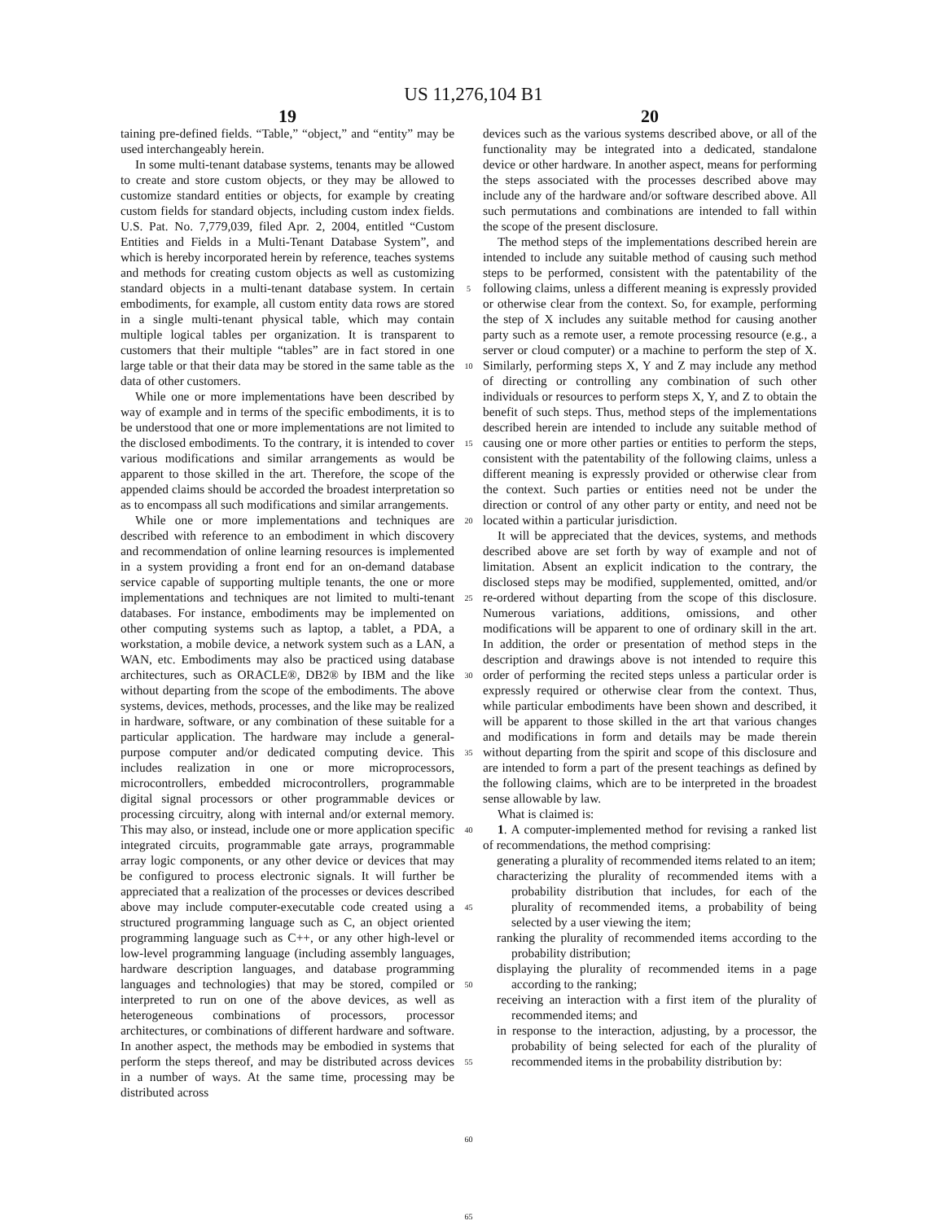US 11,276,104 B1
19
taining pre-defined fields. “Table,” “object,” and “entity” may be used interchangeably herein.
In some multi-tenant database systems, tenants may be allowed to create and store custom objects, or they may be allowed to customize standard entities or objects, for example by creating custom fields for standard objects, including custom index fields. U.S. Pat. No. 7,779,039, filed Apr. 2, 2004, entitled “Custom Entities and Fields in a Multi-Tenant Database System”, and which is hereby incorporated herein by reference, teaches systems and methods for creating custom objects as well as customizing standard objects in a multi-tenant database system. In certain embodiments, for example, all custom entity data rows are stored in a single multi-tenant physical table, which may contain multiple logical tables per organization. It is transparent to customers that their multiple “tables” are in fact stored in one large table or that their data may be stored in the same table as the data of other customers.
While one or more implementations have been described by way of example and in terms of the specific embodiments, it is to be understood that one or more implementations are not limited to the disclosed embodiments. To the contrary, it is intended to cover various modifications and similar arrangements as would be apparent to those skilled in the art. Therefore, the scope of the appended claims should be accorded the broadest interpretation so as to encompass all such modifications and similar arrangements.
While one or more implementations and techniques are described with reference to an embodiment in which discovery and recommendation of online learning resources is implemented in a system providing a front end for an on-demand database service capable of supporting multiple tenants, the one or more implementations and techniques are not limited to multi-tenant databases. For instance, embodiments may be implemented on other computing systems such as laptop, a tablet, a PDA, a workstation, a mobile device, a network system such as a LAN, a WAN, etc. Embodiments may also be practiced using database architectures, such as ORACLE®, DB2® by IBM and the like without departing from the scope of the embodiments. The above systems, devices, methods, processes, and the like may be realized in hardware, software, or any combination of these suitable for a particular application. The hardware may include a general-purpose computer and/or dedicated computing device. This includes realization in one or more microprocessors, microcontrollers, embedded microcontrollers, programmable digital signal processors or other programmable devices or processing circuitry, along with internal and/or external memory. This may also, or instead, include one or more application specific integrated circuits, programmable gate arrays, programmable array logic components, or any other device or devices that may be configured to process electronic signals. It will further be appreciated that a realization of the processes or devices described above may include computer-executable code created using a structured programming language such as C, an object oriented programming language such as C++, or any other high-level or low-level programming language (including assembly languages, hardware description languages, and database programming languages and technologies) that may be stored, compiled or interpreted to run on one of the above devices, as well as heterogeneous combinations of processors, processor architectures, or combinations of different hardware and software. In another aspect, the methods may be embodied in systems that perform the steps thereof, and may be distributed across devices in a number of ways. At the same time, processing may be distributed across
5
10
15
20
25
30
35
40
45
50
55
60
65
20
devices such as the various systems described above, or all of the functionality may be integrated into a dedicated, standalone device or other hardware. In another aspect, means for performing the steps associated with the processes described above may include any of the hardware and/or software described above. All such permutations and combinations are intended to fall within the scope of the present disclosure.
The method steps of the implementations described herein are intended to include any suitable method of causing such method steps to be performed, consistent with the patentability of the following claims, unless a different meaning is expressly provided or otherwise clear from the context. So, for example, performing the step of X includes any suitable method for causing another party such as a remote user, a remote processing resource (e.g., a server or cloud computer) or a machine to perform the step of X. Similarly, performing steps X, Y and Z may include any method of directing or controlling any combination of such other individuals or resources to perform steps X, Y, and Z to obtain the benefit of such steps. Thus, method steps of the implementations described herein are intended to include any suitable method of causing one or more other parties or entities to perform the steps, consistent with the patentability of the following claims, unless a different meaning is expressly provided or otherwise clear from the context. Such parties or entities need not be under the direction or control of any other party or entity, and need not be located within a particular jurisdiction.
It will be appreciated that the devices, systems, and methods described above are set forth by way of example and not of limitation. Absent an explicit indication to the contrary, the disclosed steps may be modified, supplemented, omitted, and/or re-ordered without departing from the scope of this disclosure. Numerous variations, additions, omissions, and other modifications will be apparent to one of ordinary skill in the art. In addition, the order or presentation of method steps in the description and drawings above is not intended to require this order of performing the recited steps unless a particular order is expressly required or otherwise clear from the context. Thus, while particular embodiments have been shown and described, it will be apparent to those skilled in the art that various changes and modifications in form and details may be made therein without departing from the spirit and scope of this disclosure and are intended to form a part of the present teachings as defined by the following claims, which are to be interpreted in the broadest sense allowable by law.
What is claimed is:
1. A computer-implemented method for revising a ranked list of recommendations, the method comprising:
generating a plurality of recommended items related to an item;
characterizing the plurality of recommended items with a probability distribution that includes, for each of the plurality of recommended items, a probability of being selected by a user viewing the item;
ranking the plurality of recommended items according to the probability distribution;
displaying the plurality of recommended items in a page according to the ranking;
receiving an interaction with a first item of the plurality of recommended items; and
in response to the interaction, adjusting, by a processor, the probability of being selected for each of the plurality of recommended items in the probability distribution by: